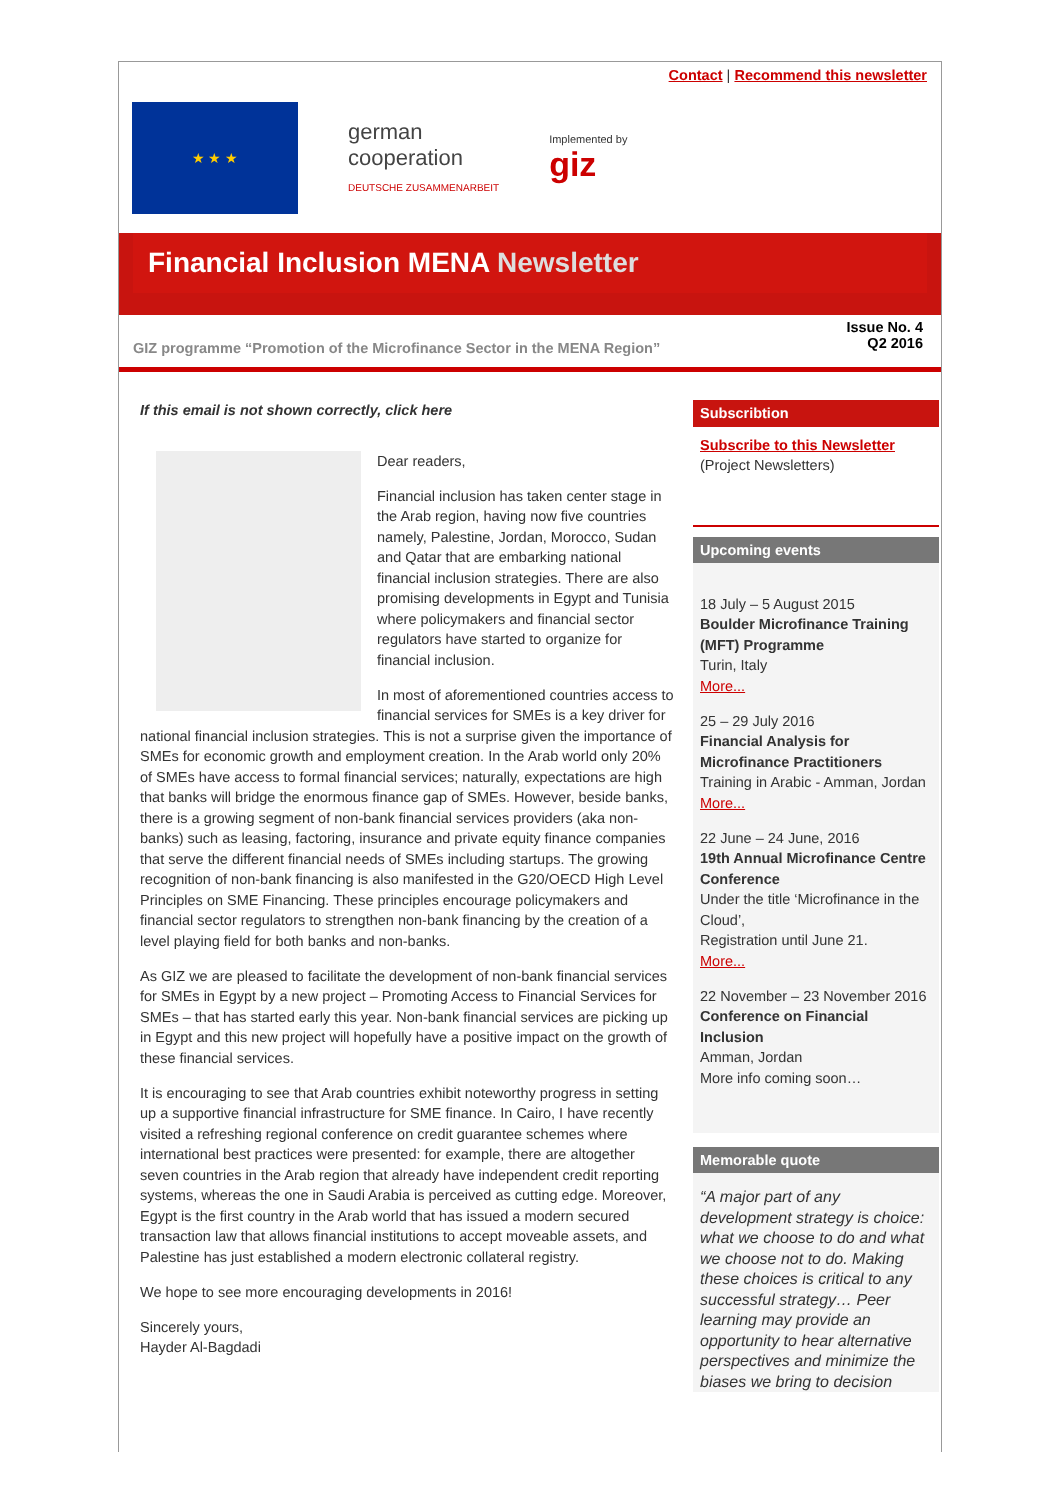Contact | Recommend this newsletter
★ ★ ★
german
cooperation
DEUTSCHE ZUSAMMENARBEIT
Implemented by
giz
Financial Inclusion MENA Newsletter
GIZ programme “Promotion of the Microfinance Sector in the MENA Region” Issue No. 4
Q2 2016
If this email is not shown correctly, click here
Dear readers,
Financial inclusion has taken center stage in the Arab region, having now five countries namely, Palestine, Jordan, Morocco, Sudan and Qatar that are embarking national financial inclusion strategies. There are also promising developments in Egypt and Tunisia where policymakers and financial sector regulators have started to organize for financial inclusion.
In most of aforementioned countries access to financial services for SMEs is a key driver for national financial inclusion strategies. This is not a surprise given the importance of SMEs for economic growth and employment creation. In the Arab world only 20% of SMEs have access to formal financial services; naturally, expectations are high that banks will bridge the enormous finance gap of SMEs. However, beside banks, there is a growing segment of non-bank financial services providers (aka non-banks) such as leasing, factoring, insurance and private equity finance companies that serve the different financial needs of SMEs including startups. The growing recognition of non-bank financing is also manifested in the G20/OECD High Level Principles on SME Financing. These principles encourage policymakers and financial sector regulators to strengthen non-bank financing by the creation of a level playing field for both banks and non-banks.
As GIZ we are pleased to facilitate the development of non-bank financial services for SMEs in Egypt by a new project – Promoting Access to Financial Services for SMEs – that has started early this year. Non-bank financial services are picking up in Egypt and this new project will hopefully have a positive impact on the growth of these financial services.
It is encouraging to see that Arab countries exhibit noteworthy progress in setting up a supportive financial infrastructure for SME finance. In Cairo, I have recently visited a refreshing regional conference on credit guarantee schemes where international best practices were presented: for example, there are altogether seven countries in the Arab region that already have independent credit reporting systems, whereas the one in Saudi Arabia is perceived as cutting edge. Moreover, Egypt is the first country in the Arab world that has issued a modern secured transaction law that allows financial institutions to accept moveable assets, and Palestine has just established a modern electronic collateral registry.
We hope to see more encouraging developments in 2016!
Sincerely yours,
Hayder Al-Bagdadi
Subscribtion
Subscribe to this Newsletter
(Project Newsletters)
Upcoming events
18 July – 5 August 2015
Boulder Microfinance Training (MFT) Programme
Turin, Italy
More...
25 – 29 July 2016
Financial Analysis for Microfinance Practitioners
Training in Arabic - Amman, Jordan
More...
22 June – 24 June, 2016
19th Annual Microfinance Centre Conference
Under the title ‘Microfinance in the Cloud’,
Registration until June 21.
More...
22 November – 23 November 2016
Conference on Financial Inclusion
Amman, Jordan
More info coming soon…
Memorable quote
“A major part of any development strategy is choice: what we choose to do and what we choose not to do. Making these choices is critical to any successful strategy… Peer learning may provide an opportunity to hear alternative perspectives and minimize the biases we bring to decision